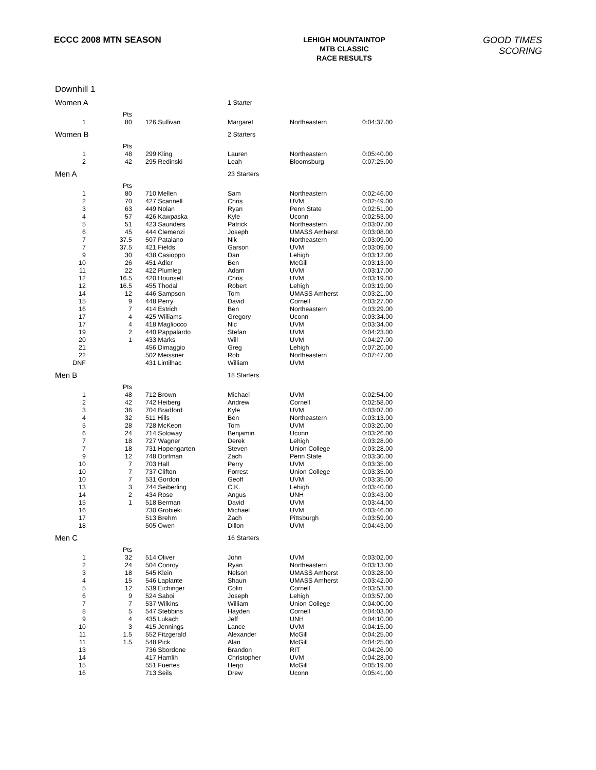ECCC 2008 MTN SEASON
LEHIGH MOUNTAINTOP
MTB CLASSIC
RACE RESULTS
GOOD TIMES SCORING
Downhill 1
| Women A | | | 1 Starter | | |
| | Pts | | | | |
| 1 | 80 | 126 Sullivan | Margaret | Northeastern | 0:04:37.00 |
| Women B | | | 2 Starters | | |
| | Pts | | | | |
| 1 | 48 | 299 Kling | Lauren | Northeastern | 0:05:40.00 |
| 2 | 42 | 295 Redinski | Leah | Bloomsburg | 0:07:25.00 |
| Men A | | | 23 Starters | | |
| | Pts | | | | |
| 1 | 80 | 710 Mellen | Sam | Northeastern | 0:02:46.00 |
| 2 | 70 | 427 Scannell | Chris | UVM | 0:02:49.00 |
| 3 | 63 | 449 Nolan | Ryan | Penn State | 0:02:51.00 |
| 4 | 57 | 426 Kawpaska | Kyle | Uconn | 0:02:53.00 |
| 5 | 51 | 423 Saunders | Patrick | Northeastern | 0:03:07.00 |
| 6 | 45 | 444 Clemenzi | Joseph | UMASS Amherst | 0:03:08.00 |
| 7 | 37.5 | 507 Patalano | Nik | Northeastern | 0:03:09.00 |
| 7 | 37.5 | 421 Fields | Garson | UVM | 0:03:09.00 |
| 9 | 30 | 438 Casioppo | Dan | Lehigh | 0:03:12.00 |
| 10 | 26 | 451 Adler | Ben | McGill | 0:03:13.00 |
| 11 | 22 | 422 Plumleg | Adam | UVM | 0:03:17.00 |
| 12 | 16.5 | 420 Hounsell | Chris | UVM | 0:03:19.00 |
| 12 | 16.5 | 455 Thodal | Robert | Lehigh | 0:03:19.00 |
| 14 | 12 | 446 Sampson | Tom | UMASS Amherst | 0:03:21.00 |
| 15 | 9 | 448 Perry | David | Cornell | 0:03:27.00 |
| 16 | 7 | 414 Estrich | Ben | Northeastern | 0:03:29.00 |
| 17 | 4 | 425 Williams | Gregory | Uconn | 0:03:34.00 |
| 17 | 4 | 418 Magliocco | Nic | UVM | 0:03:34.00 |
| 19 | 2 | 440 Pappalardo | Stefan | UVM | 0:04:23.00 |
| 20 | 1 | 433 Marks | Will | UVM | 0:04:27.00 |
| 21 | | 456 Dimaggio | Greg | Lehigh | 0:07:20.00 |
| 22 | | 502 Meissner | Rob | Northeastern | 0:07:47.00 |
| DNF | | 431 Lintilhac | William | UVM | |
| Men B | | | 18 Starters | | |
| | Pts | | | | |
| 1 | 48 | 712 Brown | Michael | UVM | 0:02:54.00 |
| 2 | 42 | 742 Heiberg | Andrew | Cornell | 0:02:58.00 |
| 3 | 36 | 704 Bradford | Kyle | UVM | 0:03:07.00 |
| 4 | 32 | 511 Hills | Ben | Northeastern | 0:03:13.00 |
| 5 | 28 | 728 McKeon | Tom | UVM | 0:03:20.00 |
| 6 | 24 | 714 Soloway | Benjamin | Uconn | 0:03:26.00 |
| 7 | 18 | 727 Wagner | Derek | Lehigh | 0:03:28.00 |
| 7 | 18 | 731 Hopengarten | Steven | Union College | 0:03:28.00 |
| 9 | 12 | 748 Dorfman | Zach | Penn State | 0:03:30.00 |
| 10 | 7 | 703 Hall | Perry | UVM | 0:03:35.00 |
| 10 | 7 | 737 Clifton | Forrest | Union College | 0:03:35.00 |
| 10 | 7 | 531 Gordon | Geoff | UVM | 0:03:35.00 |
| 13 | 3 | 744 Seiberling | C.K. | Lehigh | 0:03:40.00 |
| 14 | 2 | 434 Rose | Angus | UNH | 0:03:43.00 |
| 15 | 1 | 518 Berman | David | UVM | 0:03:44.00 |
| 16 | | 730 Grobieki | Michael | UVM | 0:03:46.00 |
| 17 | | 513 Brehm | Zach | Pittsburgh | 0:03:59.00 |
| 18 | | 505 Owen | Dillon | UVM | 0:04:43.00 |
| Men C | | | 16 Starters | | |
| | Pts | | | | |
| 1 | 32 | 514 Oliver | John | UVM | 0:03:02.00 |
| 2 | 24 | 504 Conroy | Ryan | Northeastern | 0:03:13.00 |
| 3 | 18 | 545 Klein | Nelson | UMASS Amherst | 0:03:28.00 |
| 4 | 15 | 546 Laplante | Shaun | UMASS Amherst | 0:03:42.00 |
| 5 | 12 | 539 Eichinger | Colin | Cornell | 0:03:53.00 |
| 6 | 9 | 524 Saboi | Joseph | Lehigh | 0:03:57.00 |
| 7 | 7 | 537 Wilkins | William | Union College | 0:04:00.00 |
| 8 | 5 | 547 Stebbins | Hayden | Cornell | 0:04:03.00 |
| 9 | 4 | 435 Lukach | Jeff | UNH | 0:04:10.00 |
| 10 | 3 | 415 Jennings | Lance | UVM | 0:04:15.00 |
| 11 | 1.5 | 552 Fitzgerald | Alexander | McGill | 0:04:25.00 |
| 11 | 1.5 | 548 Pick | Alan | McGill | 0:04:25.00 |
| 13 | | 736 Sbordone | Brandon | RIT | 0:04:26.00 |
| 14 | | 417 Hamlih | Christopher | UVM | 0:04:28.00 |
| 15 | | 551 Fuertes | Herjo | McGill | 0:05:19.00 |
| 16 | | 713 Seils | Drew | Uconn | 0:05:41.00 |